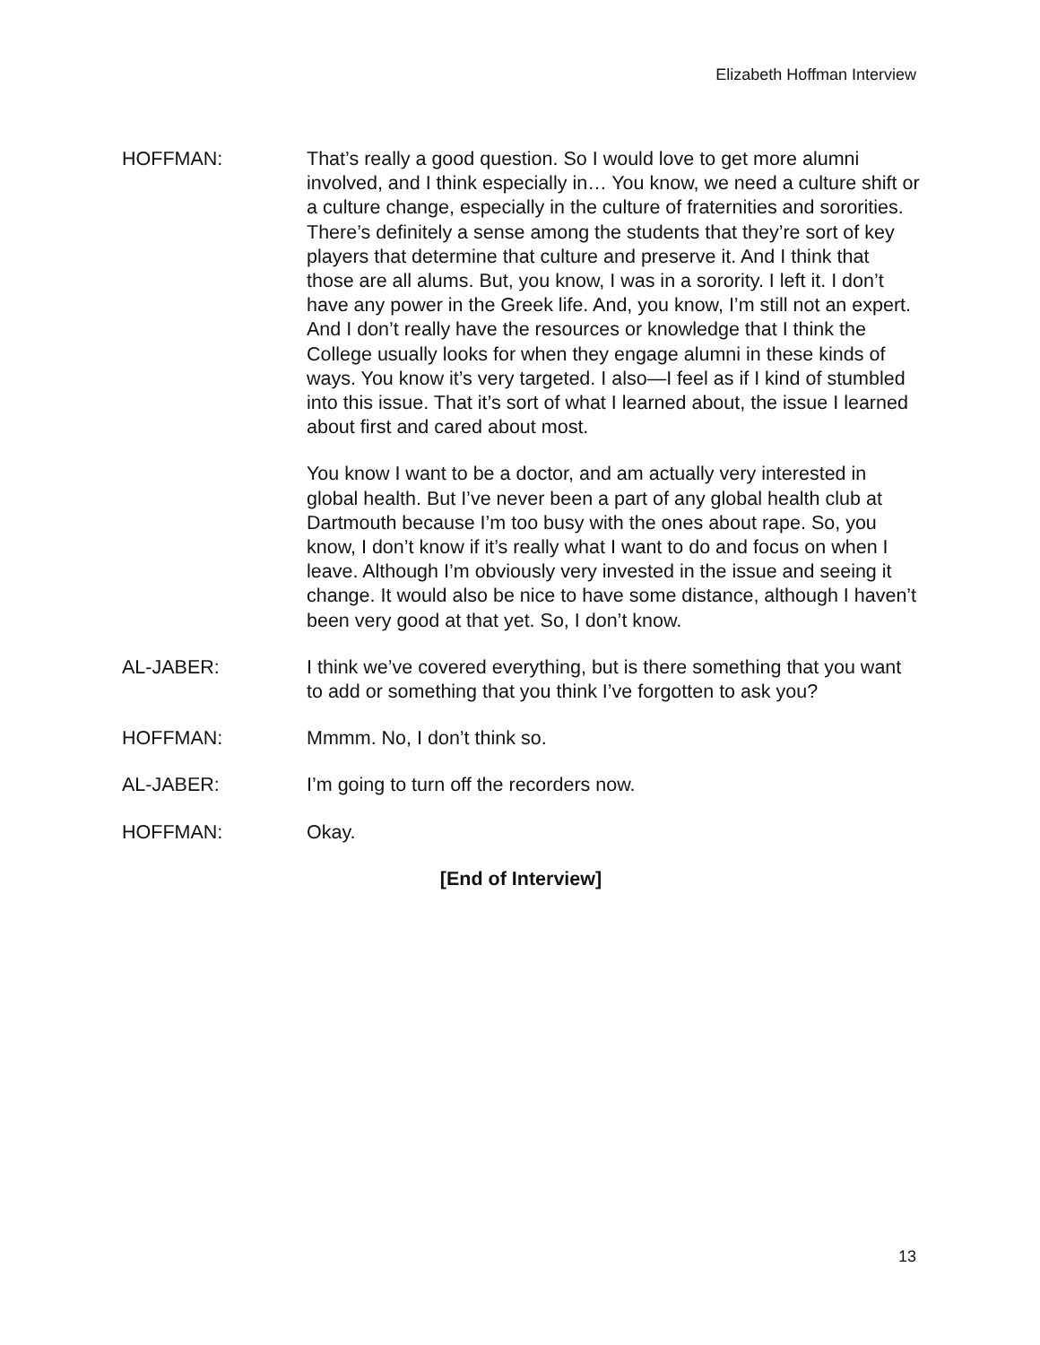Elizabeth Hoffman Interview
HOFFMAN: That’s really a good question. So I would love to get more alumni involved, and I think especially in… You know, we need a culture shift or a culture change, especially in the culture of fraternities and sororities. There’s definitely a sense among the students that they’re sort of key players that determine that culture and preserve it. And I think that those are all alums. But, you know, I was in a sorority. I left it. I don’t have any power in the Greek life. And, you know, I’m still not an expert. And I don’t really have the resources or knowledge that I think the College usually looks for when they engage alumni in these kinds of ways. You know it’s very targeted. I also—I feel as if I kind of stumbled into this issue. That it’s sort of what I learned about, the issue I learned about first and cared about most.
You know I want to be a doctor, and am actually very interested in global health. But I’ve never been a part of any global health club at Dartmouth because I’m too busy with the ones about rape. So, you know, I don’t know if it’s really what I want to do and focus on when I leave. Although I’m obviously very invested in the issue and seeing it change. It would also be nice to have some distance, although I haven’t been very good at that yet. So, I don’t know.
AL-JABER: I think we’ve covered everything, but is there something that you want to add or something that you think I’ve forgotten to ask you?
HOFFMAN: Mmmm. No, I don’t think so.
AL-JABER: I’m going to turn off the recorders now.
HOFFMAN: Okay.
[End of Interview]
13